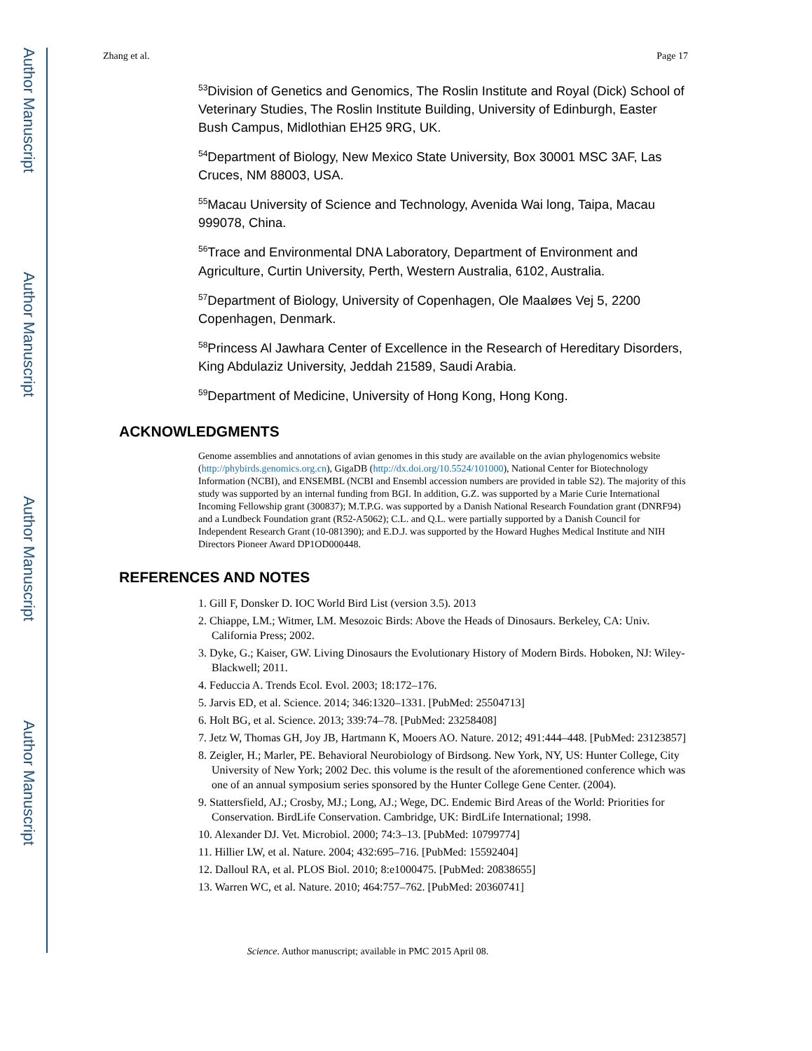Author Manuscript
Author Manuscript
Author Manuscript
Author Manuscript
Zhang et al. Page 17
<sup>53</sup> Division of Genetics and Genomics, The Roslin Institute and Royal (Dick) School of Veterinary Studies, The Roslin Institute Building, University of Edinburgh, Easter Bush Campus, Midlothian EH25 9RG, UK.
<sup>54</sup> Department of Biology, New Mexico State University, Box 30001 MSC 3AF, Las Cruces, NM 88003, USA.
<sup>55</sup> Macau University of Science and Technology, Avenida Wai long, Taipa, Macau 999078, China.
<sup>56</sup> Trace and Environmental DNA Laboratory, Department of Environment and Agriculture, Curtin University, Perth, Western Australia, 6102, Australia.
<sup>57</sup> Department of Biology, University of Copenhagen, Ole Maaløes Vej 5, 2200 Copenhagen, Denmark.
<sup>58</sup> Princess Al Jawhara Center of Excellence in the Research of Hereditary Disorders, King Abdulaziz University, Jeddah 21589, Saudi Arabia.
<sup>59</sup> Department of Medicine, University of Hong Kong, Hong Kong.
ACKNOWLEDGMENTS
Genome assemblies and annotations of avian genomes in this study are available on the avian phylogenomics website (http://phybirds.genomics.org.cn), GigaDB (http://dx.doi.org/10.5524/101000), National Center for Biotechnology Information (NCBI), and ENSEMBL (NCBI and Ensembl accession numbers are provided in table S2). The majority of this study was supported by an internal funding from BGI. In addition, G.Z. was supported by a Marie Curie International Incoming Fellowship grant (300837); M.T.P.G. was supported by a Danish National Research Foundation grant (DNRF94) and a Lundbeck Foundation grant (R52-A5062); C.L. and Q.L. were partially supported by a Danish Council for Independent Research Grant (10-081390); and E.D.J. was supported by the Howard Hughes Medical Institute and NIH Directors Pioneer Award DP1OD000448.
REFERENCES AND NOTES
1. Gill F, Donsker D. IOC World Bird List (version 3.5). 2013
2. Chiappe, LM.; Witmer, LM. Mesozoic Birds: Above the Heads of Dinosaurs. Berkeley, CA: Univ. California Press; 2002.
3. Dyke, G.; Kaiser, GW. Living Dinosaurs the Evolutionary History of Modern Birds. Hoboken, NJ: Wiley-Blackwell; 2011.
4. Feduccia A. Trends Ecol. Evol. 2003; 18:172–176.
5. Jarvis ED, et al. Science. 2014; 346:1320–1331. [PubMed: 25504713]
6. Holt BG, et al. Science. 2013; 339:74–78. [PubMed: 23258408]
7. Jetz W, Thomas GH, Joy JB, Hartmann K, Mooers AO. Nature. 2012; 491:444–448. [PubMed: 23123857]
8. Zeigler, H.; Marler, PE. Behavioral Neurobiology of Birdsong. New York, NY, US: Hunter College, City University of New York; 2002 Dec. this volume is the result of the aforementioned conference which was one of an annual symposium series sponsored by the Hunter College Gene Center. (2004).
9. Stattersfield, AJ.; Crosby, MJ.; Long, AJ.; Wege, DC. Endemic Bird Areas of the World: Priorities for Conservation. BirdLife Conservation. Cambridge, UK: BirdLife International; 1998.
10. Alexander DJ. Vet. Microbiol. 2000; 74:3–13. [PubMed: 10799774]
11. Hillier LW, et al. Nature. 2004; 432:695–716. [PubMed: 15592404]
12. Dalloul RA, et al. PLOS Biol. 2010; 8:e1000475. [PubMed: 20838655]
13. Warren WC, et al. Nature. 2010; 464:757–762. [PubMed: 20360741]
Science. Author manuscript; available in PMC 2015 April 08.